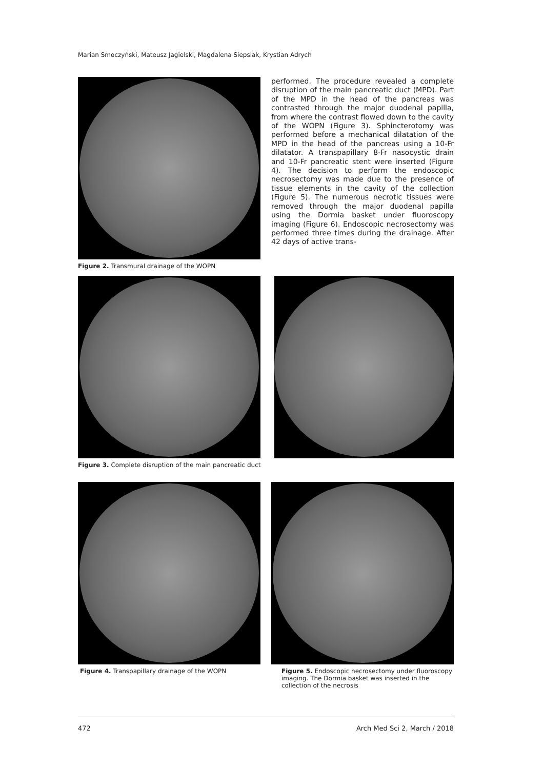Marian Smoczyński, Mateusz Jagielski, Magdalena Siepsiak, Krystian Adrych
Figure 2. Transmural drainage of the WOPN
performed. The procedure revealed a complete disruption of the main pancreatic duct (MPD). Part of the MPD in the head of the pancreas was contrasted through the major duodenal papilla, from where the contrast flowed down to the cavity of the WOPN (Figure 3). Sphincterotomy was performed before a mechanical dilatation of the MPD in the head of the pancreas using a 10-Fr dilatator. A transpapillary 8-Fr nasocystic drain and 10-Fr pancreatic stent were inserted (Figure 4). The decision to perform the endoscopic necrosectomy was made due to the presence of tissue elements in the cavity of the collection (Figure 5). The numerous necrotic tissues were removed through the major duodenal papilla using the Dormia basket under fluoroscopy imaging (Figure 6). Endoscopic necrosectomy was performed three times during the drainage. After 42 days of active trans-
Figure 3. Complete disruption of the main pancreatic duct
Figure 4. Transpapillary drainage of the WOPN
Figure 5. Endoscopic necrosectomy under fluoroscopy imaging. The Dormia basket was inserted in the collection of the necrosis
472 Arch Med Sci 2, March / 2018